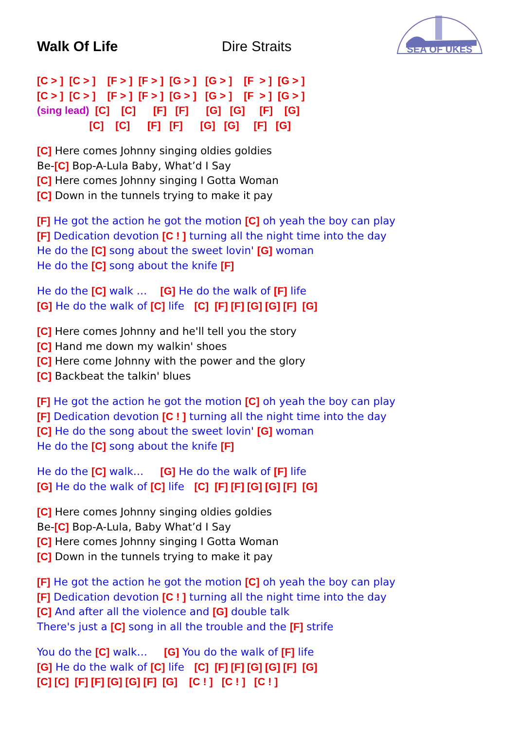SEA OF UKES
Walk Of Life Dire Straits
[C > ] [C > ] [F > ] [F > ] [G > ] [G > ] [F > ] [G > ]
[C > ] [C > ] [F > ] [F > ] [G > ] [G > ] [F > ] [G > ]
(sing lead) [C] [C] [F] [F] [G] [G] [F] [G]
[C] [C] [F] [F] [G] [G] [F] [G]
[C] Here comes Johnny singing oldies goldies
Be-[C] Bop-A-Lula Baby, What’d I Say
[C] Here comes Johnny singing I Gotta Woman
[C] Down in the tunnels trying to make it pay
[F] He got the action he got the motion [C] oh yeah the boy can play
[F] Dedication devotion [C ! ] turning all the night time into the day
He do the [C] song about the sweet lovin' [G] woman
He do the [C] song about the knife [F]
He do the [C] walk … [G] He do the walk of [F] life
[G] He do the walk of [C] life [C] [F] [F] [G] [G] [F] [G]
[C] Here comes Johnny and he'll tell you the story
[C] Hand me down my walkin' shoes
[C] Here come Johnny with the power and the glory
[C] Backbeat the talkin' blues
[F] He got the action he got the motion [C] oh yeah the boy can play
[F] Dedication devotion [C ! ] turning all the night time into the day
[C] He do the song about the sweet lovin' [G] woman
He do the [C] song about the knife [F]
He do the [C] walk… [G] He do the walk of [F] life
[G] He do the walk of [C] life [C] [F] [F] [G] [G] [F] [G]
[C] Here comes Johnny singing oldies goldies
Be-[C] Bop-A-Lula, Baby What’d I Say
[C] Here comes Johnny singing I Gotta Woman
[C] Down in the tunnels trying to make it pay
[F] He got the action he got the motion [C] oh yeah the boy can play
[F] Dedication devotion [C ! ] turning all the night time into the day
[C] And after all the violence and [G] double talk
There's just a [C] song in all the trouble and the [F] strife
You do the [C] walk… [G] You do the walk of [F] life
[G] He do the walk of [C] life [C] [F] [F] [G] [G] [F] [G]
[C] [C] [F] [F] [G] [G] [F] [G] [C ! ] [C ! ] [C ! ]